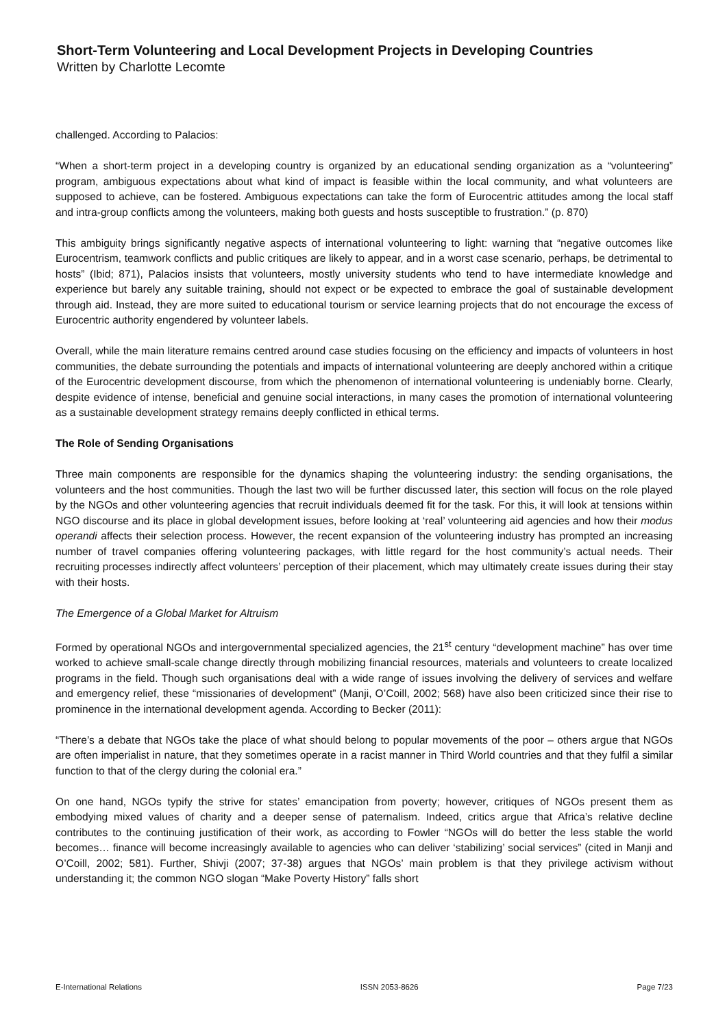Short-Term Volunteering and Local Development Projects in Developing Countries
Written by Charlotte Lecomte
challenged. According to Palacios:
“When a short-term project in a developing country is organized by an educational sending organization as a “volunteering” program, ambiguous expectations about what kind of impact is feasible within the local community, and what volunteers are supposed to achieve, can be fostered. Ambiguous expectations can take the form of Eurocentric attitudes among the local staff and intra-group conflicts among the volunteers, making both guests and hosts susceptible to frustration.” (p. 870)
This ambiguity brings significantly negative aspects of international volunteering to light: warning that “negative outcomes like Eurocentrism, teamwork conflicts and public critiques are likely to appear, and in a worst case scenario, perhaps, be detrimental to hosts” (Ibid; 871), Palacios insists that volunteers, mostly university students who tend to have intermediate knowledge and experience but barely any suitable training, should not expect or be expected to embrace the goal of sustainable development through aid. Instead, they are more suited to educational tourism or service learning projects that do not encourage the excess of Eurocentric authority engendered by volunteer labels.
Overall, while the main literature remains centred around case studies focusing on the efficiency and impacts of volunteers in host communities, the debate surrounding the potentials and impacts of international volunteering are deeply anchored within a critique of the Eurocentric development discourse, from which the phenomenon of international volunteering is undeniably borne. Clearly, despite evidence of intense, beneficial and genuine social interactions, in many cases the promotion of international volunteering as a sustainable development strategy remains deeply conflicted in ethical terms.
The Role of Sending Organisations
Three main components are responsible for the dynamics shaping the volunteering industry: the sending organisations, the volunteers and the host communities. Though the last two will be further discussed later, this section will focus on the role played by the NGOs and other volunteering agencies that recruit individuals deemed fit for the task. For this, it will look at tensions within NGO discourse and its place in global development issues, before looking at ‘real’ volunteering aid agencies and how their modus operandi affects their selection process. However, the recent expansion of the volunteering industry has prompted an increasing number of travel companies offering volunteering packages, with little regard for the host community’s actual needs. Their recruiting processes indirectly affect volunteers’ perception of their placement, which may ultimately create issues during their stay with their hosts.
The Emergence of a Global Market for Altruism
Formed by operational NGOs and intergovernmental specialized agencies, the 21<sup>st</sup> century “development machine” has over time worked to achieve small-scale change directly through mobilizing financial resources, materials and volunteers to create localized programs in the field. Though such organisations deal with a wide range of issues involving the delivery of services and welfare and emergency relief, these “missionaries of development” (Manji, O’Coill, 2002; 568) have also been criticized since their rise to prominence in the international development agenda. According to Becker (2011):
“There’s a debate that NGOs take the place of what should belong to popular movements of the poor – others argue that NGOs are often imperialist in nature, that they sometimes operate in a racist manner in Third World countries and that they fulfil a similar function to that of the clergy during the colonial era.”
On one hand, NGOs typify the strive for states’ emancipation from poverty; however, critiques of NGOs present them as embodying mixed values of charity and a deeper sense of paternalism. Indeed, critics argue that Africa’s relative decline contributes to the continuing justification of their work, as according to Fowler “NGOs will do better the less stable the world becomes… finance will become increasingly available to agencies who can deliver ‘stabilizing’ social services” (cited in Manji and O’Coill, 2002; 581). Further, Shivji (2007; 37-38) argues that NGOs’ main problem is that they privilege activism without understanding it; the common NGO slogan “Make Poverty History” falls short
E-International Relations ISSN 2053-8626 Page 7/23